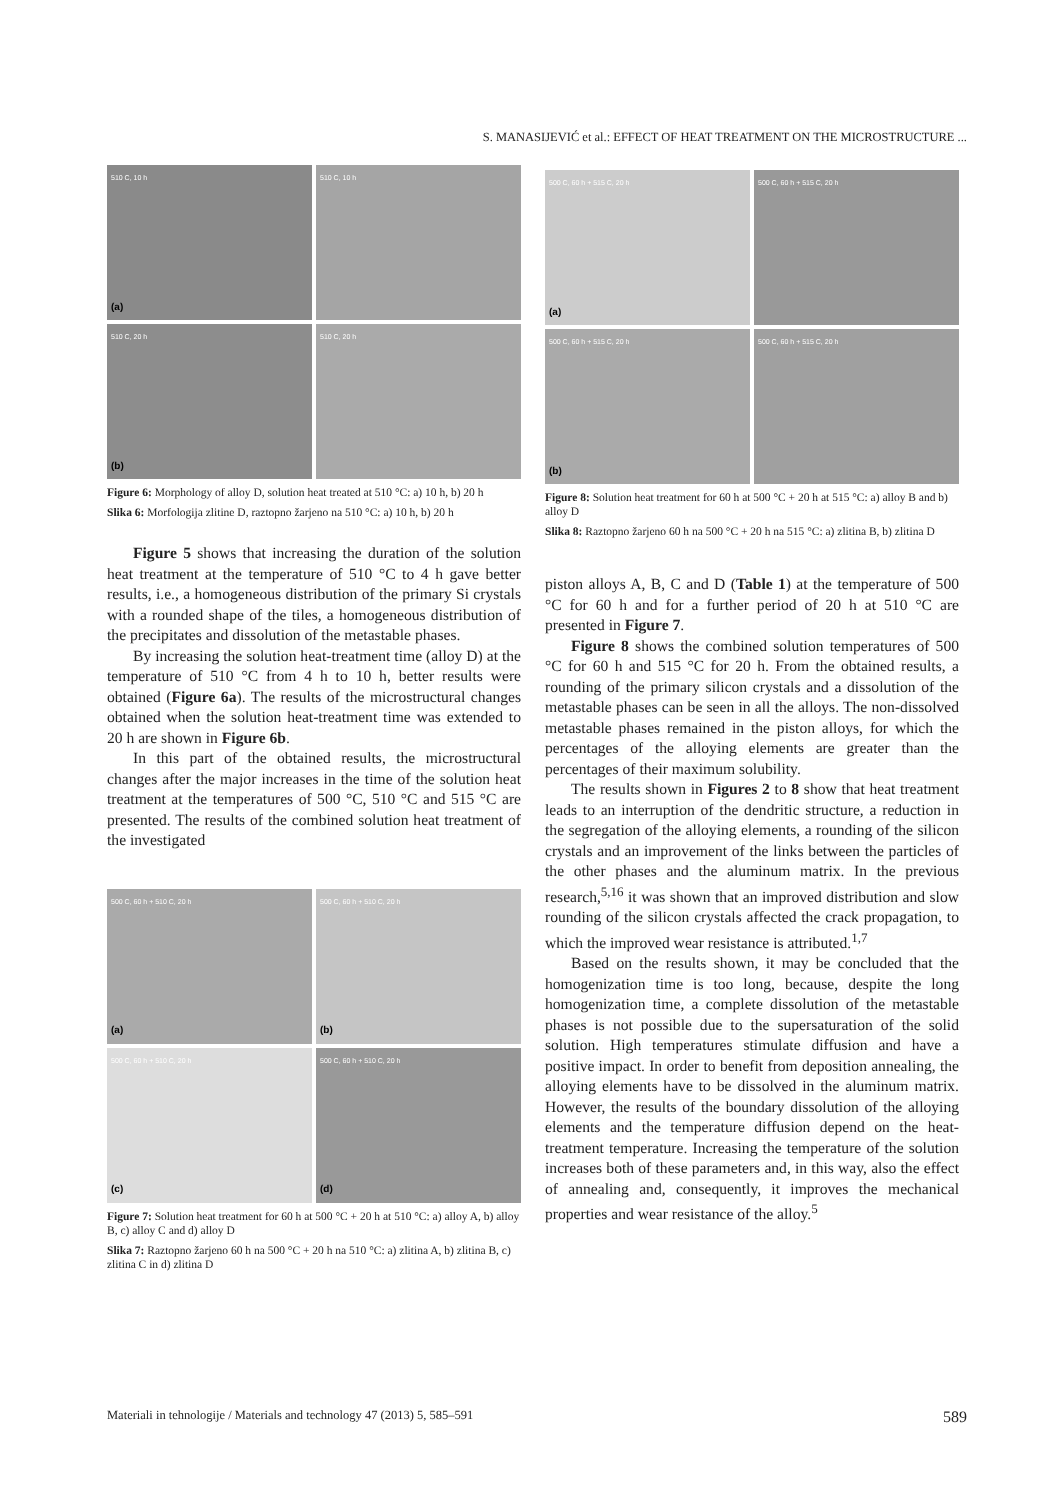S. MANASIJEVIĆ et al.: EFFECT OF HEAT TREATMENT ON THE MICROSTRUCTURE ...
510 C, 10 h
(a)
510 C, 10 h
510 C, 20 h
(b)
510 C, 20 h
Figure 6: Morphology of alloy D, solution heat treated at 510 °C: a) 10 h, b) 20 h
Slika 6: Morfologija zlitine D, raztopno žarjeno na 510 °C: a) 10 h, b) 20 h
Figure 5 shows that increasing the duration of the solution heat treatment at the temperature of 510 °C to 4 h gave better results, i.e., a homogeneous distribution of the primary Si crystals with a rounded shape of the tiles, a homogeneous distribution of the precipitates and dissolution of the metastable phases.
By increasing the solution heat-treatment time (alloy D) at the temperature of 510 °C from 4 h to 10 h, better results were obtained (Figure 6a). The results of the microstructural changes obtained when the solution heat-treatment time was extended to 20 h are shown in Figure 6b.
In this part of the obtained results, the microstructural changes after the major increases in the time of the solution heat treatment at the temperatures of 500 °C, 510 °C and 515 °C are presented. The results of the combined solution heat treatment of the investigated
500 C, 60 h + 510 C, 20 h
(a)
500 C, 60 h + 510 C, 20 h
(b)
500 C, 60 h + 510 C, 20 h
(c)
500 C, 60 h + 510 C, 20 h
(d)
Figure 7: Solution heat treatment for 60 h at 500 °C + 20 h at 510 °C: a) alloy A, b) alloy B, c) alloy C and d) alloy D
Slika 7: Raztopno žarjeno 60 h na 500 °C + 20 h na 510 °C: a) zlitina A, b) zlitina B, c) zlitina C in d) zlitina D
500 C, 60 h + 515 C, 20 h
(a)
500 C, 60 h + 515 C, 20 h
500 C, 60 h + 515 C, 20 h
(b)
500 C, 60 h + 515 C, 20 h
Figure 8: Solution heat treatment for 60 h at 500 °C + 20 h at 515 °C: a) alloy B and b) alloy D
Slika 8: Raztopno žarjeno 60 h na 500 °C + 20 h na 515 °C: a) zlitina B, b) zlitina D
piston alloys A, B, C and D (Table 1) at the temperature of 500 °C for 60 h and for a further period of 20 h at 510 °C are presented in Figure 7.
Figure 8 shows the combined solution temperatures of 500 °C for 60 h and 515 °C for 20 h. From the obtained results, a rounding of the primary silicon crystals and a dissolution of the metastable phases can be seen in all the alloys. The non-dissolved metastable phases remained in the piston alloys, for which the percentages of the alloying elements are greater than the percentages of their maximum solubility.
The results shown in Figures 2 to 8 show that heat treatment leads to an interruption of the dendritic structure, a reduction in the segregation of the alloying elements, a rounding of the silicon crystals and an improvement of the links between the particles of the other phases and the aluminum matrix. In the previous research,<sup>5,16</sup> it was shown that an improved distribution and slow rounding of the silicon crystals affected the crack propagation, to which the improved wear resistance is attributed.<sup>1,7</sup>
Based on the results shown, it may be concluded that the homogenization time is too long, because, despite the long homogenization time, a complete dissolution of the metastable phases is not possible due to the supersaturation of the solid solution. High temperatures stimulate diffusion and have a positive impact. In order to benefit from deposition annealing, the alloying elements have to be dissolved in the aluminum matrix. However, the results of the boundary dissolution of the alloying elements and the temperature diffusion depend on the heat-treatment temperature. Increasing the temperature of the solution increases both of these parameters and, in this way, also the effect of annealing and, consequently, it improves the mechanical properties and wear resistance of the alloy.<sup>5</sup>
Materiali in tehnologije / Materials and technology 47 (2013) 5, 585–591 589